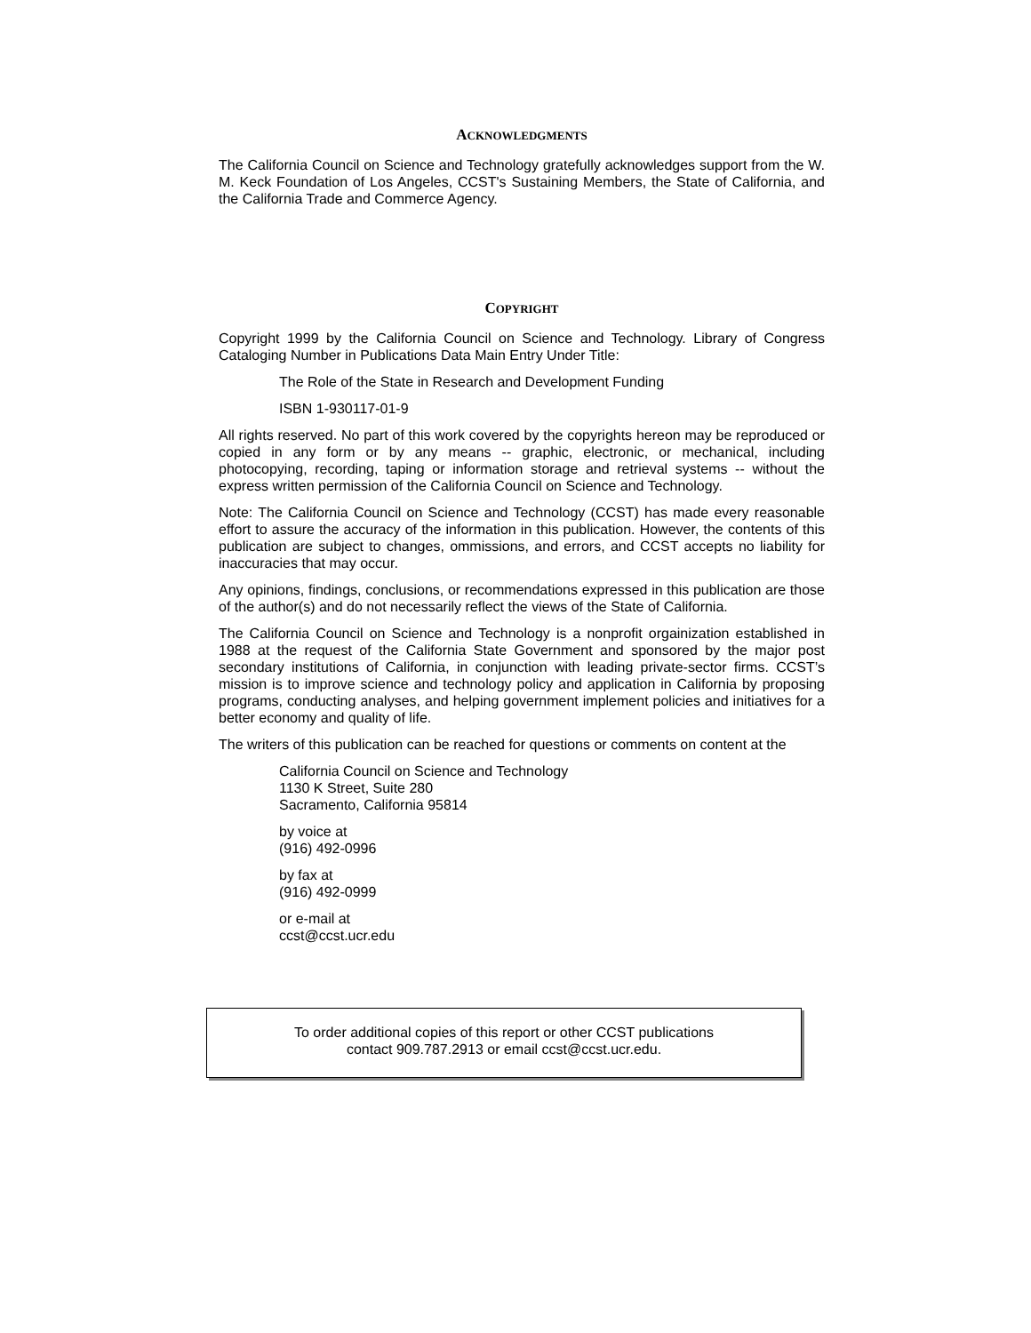ACKNOWLEDGMENTS
The California Council on Science and Technology gratefully acknowledges support from the W. M. Keck Foundation of Los Angeles, CCST's Sustaining Members, the State of California, and the California Trade and Commerce Agency.
COPYRIGHT
Copyright 1999 by the California Council on Science and Technology. Library of Congress Cataloging Number in Publications Data Main Entry Under Title:
The Role of the State in Research and Development Funding
ISBN 1-930117-01-9
All rights reserved. No part of this work covered by the copyrights hereon may be reproduced or copied in any form or by any means -- graphic, electronic, or mechanical, including photocopying, recording, taping or information storage and retrieval systems -- without the express written permission of the California Council on Science and Technology.
Note: The California Council on Science and Technology (CCST) has made every reasonable effort to assure the accuracy of the information in this publication. However, the contents of this publication are subject to changes, ommissions, and errors, and CCST accepts no liability for inaccuracies that may occur.
Any opinions, findings, conclusions, or recommendations expressed in this publication are those of the author(s) and do not necessarily reflect the views of the State of California.
The California Council on Science and Technology is a nonprofit orgainization established in 1988 at the request of the California State Government and sponsored by the major post secondary institutions of California, in conjunction with leading private-sector firms. CCST’s mission is to improve science and technology policy and application in California by proposing programs, conducting analyses, and helping government implement policies and initiatives for a better economy and quality of life.
The writers of this publication can be reached for questions or comments on content at the
California Council on Science and Technology
1130 K Street, Suite 280
Sacramento, California 95814
by voice at
(916) 492-0996
by fax at
(916) 492-0999
or e-mail at
ccst@ccst.ucr.edu
To order additional copies of this report or other CCST publications
contact 909.787.2913 or email ccst@ccst.ucr.edu.